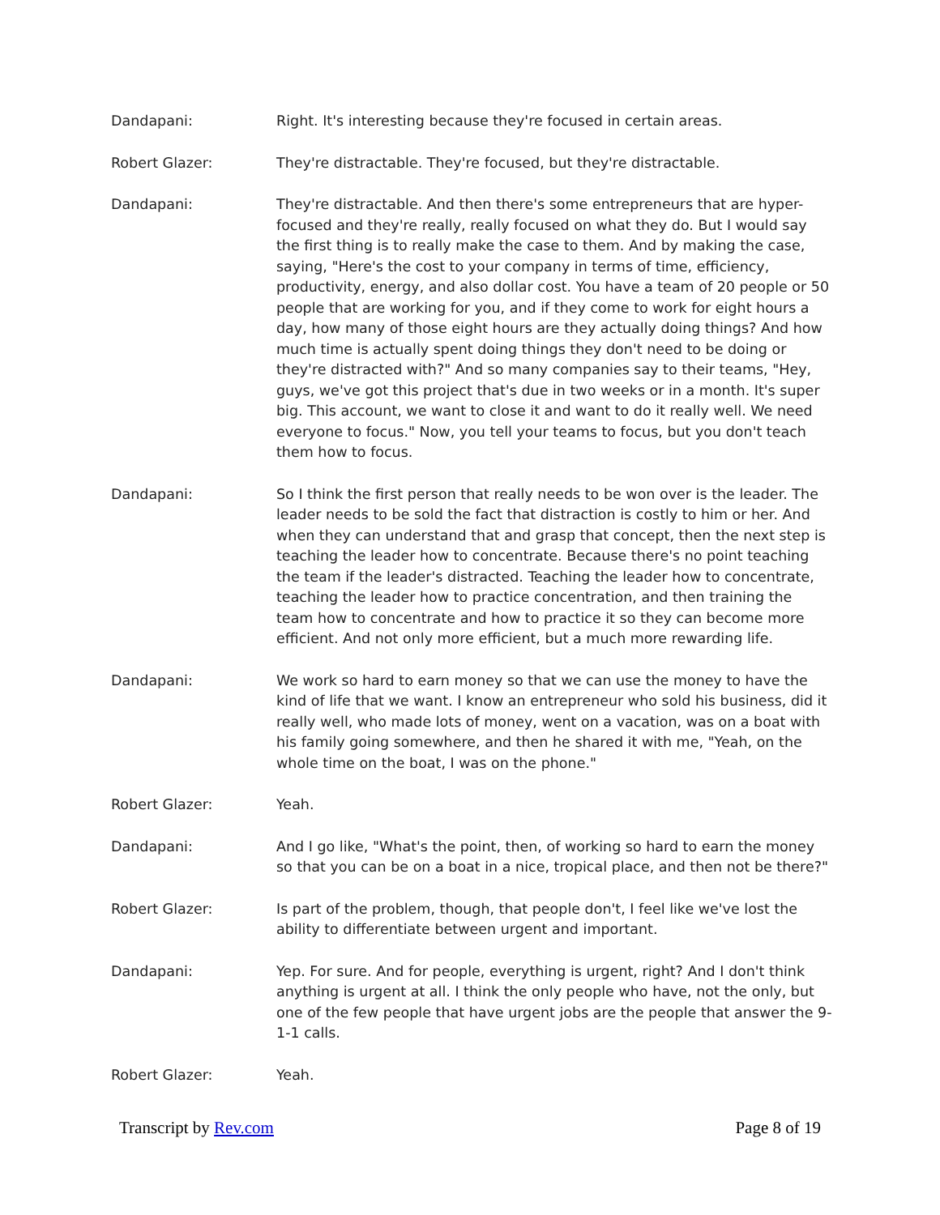Dandapani: Right. It's interesting because they're focused in certain areas.
Robert Glazer: They're distractable. They're focused, but they're distractable.
Dandapani: They're distractable. And then there's some entrepreneurs that are hyper-focused and they're really, really focused on what they do. But I would say the first thing is to really make the case to them. And by making the case, saying, "Here's the cost to your company in terms of time, efficiency, productivity, energy, and also dollar cost. You have a team of 20 people or 50 people that are working for you, and if they come to work for eight hours a day, how many of those eight hours are they actually doing things? And how much time is actually spent doing things they don't need to be doing or they're distracted with?" And so many companies say to their teams, "Hey, guys, we've got this project that's due in two weeks or in a month. It's super big. This account, we want to close it and want to do it really well. We need everyone to focus." Now, you tell your teams to focus, but you don't teach them how to focus.
Dandapani: So I think the first person that really needs to be won over is the leader. The leader needs to be sold the fact that distraction is costly to him or her. And when they can understand that and grasp that concept, then the next step is teaching the leader how to concentrate. Because there's no point teaching the team if the leader's distracted. Teaching the leader how to concentrate, teaching the leader how to practice concentration, and then training the team how to concentrate and how to practice it so they can become more efficient. And not only more efficient, but a much more rewarding life.
Dandapani: We work so hard to earn money so that we can use the money to have the kind of life that we want. I know an entrepreneur who sold his business, did it really well, who made lots of money, went on a vacation, was on a boat with his family going somewhere, and then he shared it with me, "Yeah, on the whole time on the boat, I was on the phone."
Robert Glazer: Yeah.
Dandapani: And I go like, "What's the point, then, of working so hard to earn the money so that you can be on a boat in a nice, tropical place, and then not be there?"
Robert Glazer: Is part of the problem, though, that people don't, I feel like we've lost the ability to differentiate between urgent and important.
Dandapani: Yep. For sure. And for people, everything is urgent, right? And I don't think anything is urgent at all. I think the only people who have, not the only, but one of the few people that have urgent jobs are the people that answer the 9-1-1 calls.
Robert Glazer: Yeah.
Transcript by Rev.com Page 8 of 19